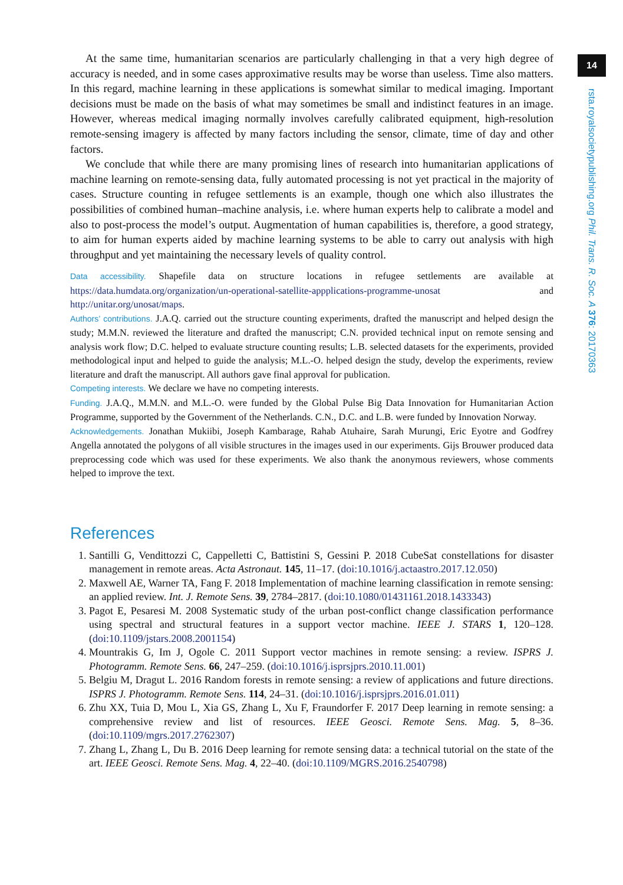14
rsta.royalsocietypublishing.org Phil. Trans. R. Soc. A 376: 20170363
At the same time, humanitarian scenarios are particularly challenging in that a very high degree of accuracy is needed, and in some cases approximative results may be worse than useless. Time also matters. In this regard, machine learning in these applications is somewhat similar to medical imaging. Important decisions must be made on the basis of what may sometimes be small and indistinct features in an image. However, whereas medical imaging normally involves carefully calibrated equipment, high-resolution remote-sensing imagery is affected by many factors including the sensor, climate, time of day and other factors.
We conclude that while there are many promising lines of research into humanitarian applications of machine learning on remote-sensing data, fully automated processing is not yet practical in the majority of cases. Structure counting in refugee settlements is an example, though one which also illustrates the possibilities of combined human–machine analysis, i.e. where human experts help to calibrate a model and also to post-process the model’s output. Augmentation of human capabilities is, therefore, a good strategy, to aim for human experts aided by machine learning systems to be able to carry out analysis with high throughput and yet maintaining the necessary levels of quality control.
Data accessibility. Shapefile data on structure locations in refugee settlements are available at https://data.humdata.org/organization/un-operational-satellite-appplications-programme-unosat and http://unitar.org/unosat/maps.
Authors’ contributions. J.A.Q. carried out the structure counting experiments, drafted the manuscript and helped design the study; M.M.N. reviewed the literature and drafted the manuscript; C.N. provided technical input on remote sensing and analysis work flow; D.C. helped to evaluate structure counting results; L.B. selected datasets for the experiments, provided methodological input and helped to guide the analysis; M.L.-O. helped design the study, develop the experiments, review literature and draft the manuscript. All authors gave final approval for publication.
Competing interests. We declare we have no competing interests.
Funding. J.A.Q., M.M.N. and M.L.-O. were funded by the Global Pulse Big Data Innovation for Humanitarian Action Programme, supported by the Government of the Netherlands. C.N., D.C. and L.B. were funded by Innovation Norway.
Acknowledgements. Jonathan Mukiibi, Joseph Kambarage, Rahab Atuhaire, Sarah Murungi, Eric Eyotre and Godfrey Angella annotated the polygons of all visible structures in the images used in our experiments. Gijs Brouwer produced data preprocessing code which was used for these experiments. We also thank the anonymous reviewers, whose comments helped to improve the text.
References
1. Santilli G, Vendittozzi C, Cappelletti C, Battistini S, Gessini P. 2018 CubeSat constellations for disaster management in remote areas. Acta Astronaut. 145, 11–17. (doi:10.1016/j.actaastro.2017.12.050)
2. Maxwell AE, Warner TA, Fang F. 2018 Implementation of machine learning classification in remote sensing: an applied review. Int. J. Remote Sens. 39, 2784–2817. (doi:10.1080/01431161.2018.1433343)
3. Pagot E, Pesaresi M. 2008 Systematic study of the urban post-conflict change classification performance using spectral and structural features in a support vector machine. IEEE J. STARS 1, 120–128. (doi:10.1109/jstars.2008.2001154)
4. Mountrakis G, Im J, Ogole C. 2011 Support vector machines in remote sensing: a review. ISPRS J. Photogramm. Remote Sens. 66, 247–259. (doi:10.1016/j.isprsjprs.2010.11.001)
5. Belgiu M, Dragut L. 2016 Random forests in remote sensing: a review of applications and future directions. ISPRS J. Photogramm. Remote Sens. 114, 24–31. (doi:10.1016/j.isprsjprs.2016.01.011)
6. Zhu XX, Tuia D, Mou L, Xia GS, Zhang L, Xu F, Fraundorfer F. 2017 Deep learning in remote sensing: a comprehensive review and list of resources. IEEE Geosci. Remote Sens. Mag. 5, 8–36. (doi:10.1109/mgrs.2017.2762307)
7. Zhang L, Zhang L, Du B. 2016 Deep learning for remote sensing data: a technical tutorial on the state of the art. IEEE Geosci. Remote Sens. Mag. 4, 22–40. (doi:10.1109/MGRS.2016.2540798)